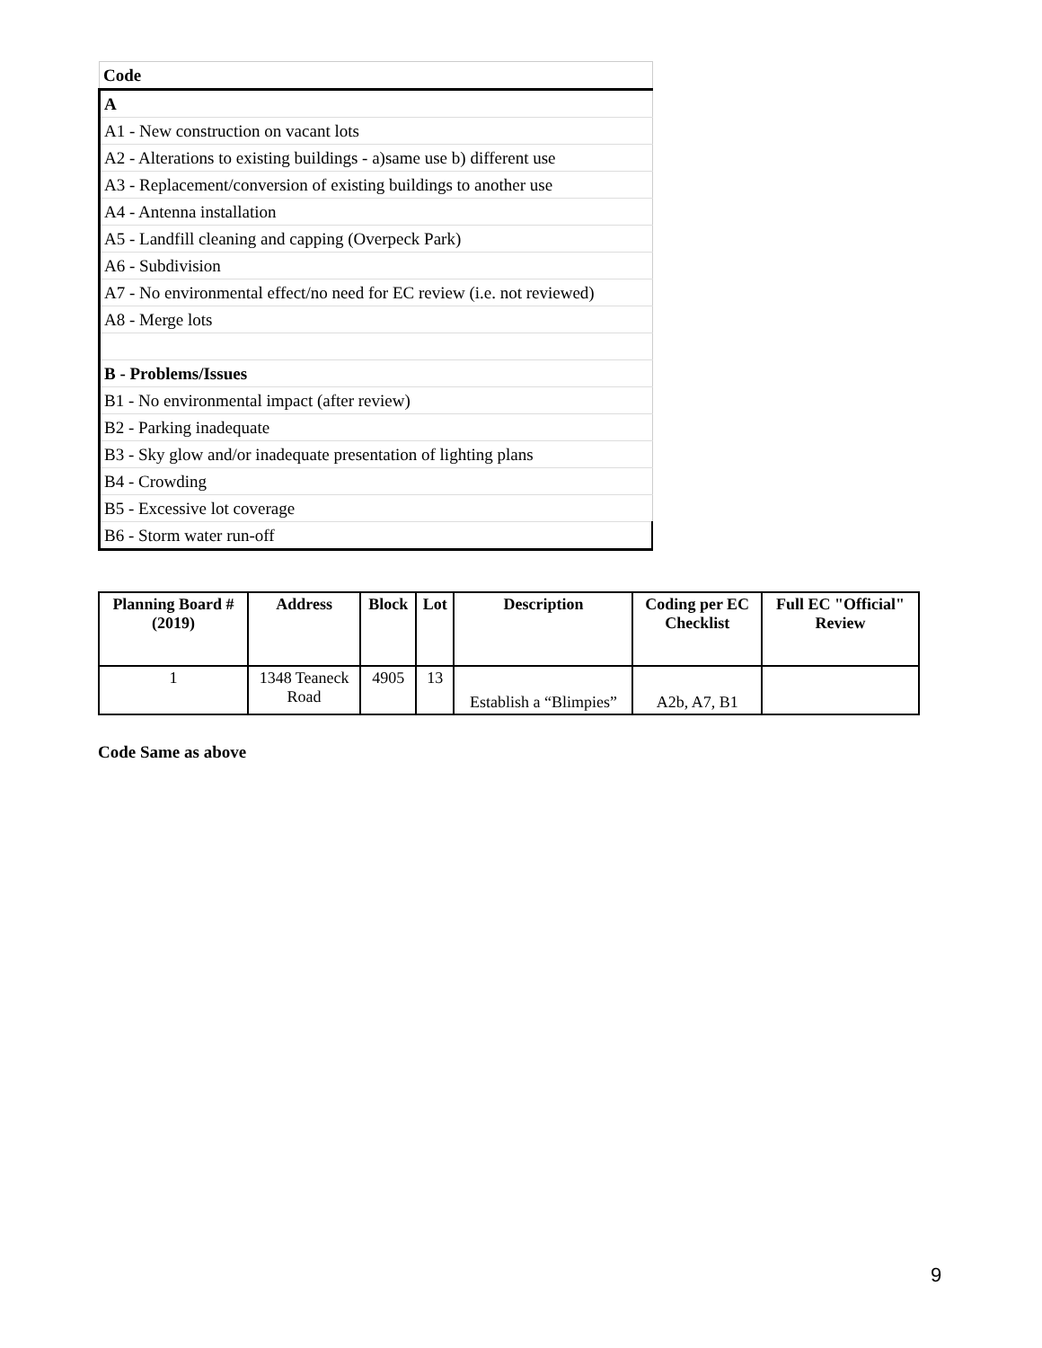| Code |
| A |
| A1 - New construction on vacant lots |
| A2 - Alterations to existing buildings - a)same use b) different use |
| A3 - Replacement/conversion of existing buildings to another use |
| A4 - Antenna installation |
| A5 - Landfill cleaning and capping (Overpeck Park) |
| A6 - Subdivision |
| A7 - No environmental effect/no need for EC review (i.e. not reviewed) |
| A8 - Merge lots |
| B - Problems/Issues |
| B1 - No environmental impact (after review) |
| B2 - Parking inadequate |
| B3 - Sky glow and/or inadequate presentation of lighting plans |
| B4 - Crowding |
| B5 - Excessive lot coverage |
| B6 - Storm water run-off |
| Planning Board # (2019) | Address | Block | Lot | Description | Coding per EC Checklist | Full EC "Official" Review |
| --- | --- | --- | --- | --- | --- | --- |
| 1 | 1348 Teaneck Road | 4905 | 13 | Establish a “Blimpies” | A2b, A7, B1 | |
Code Same as above
9